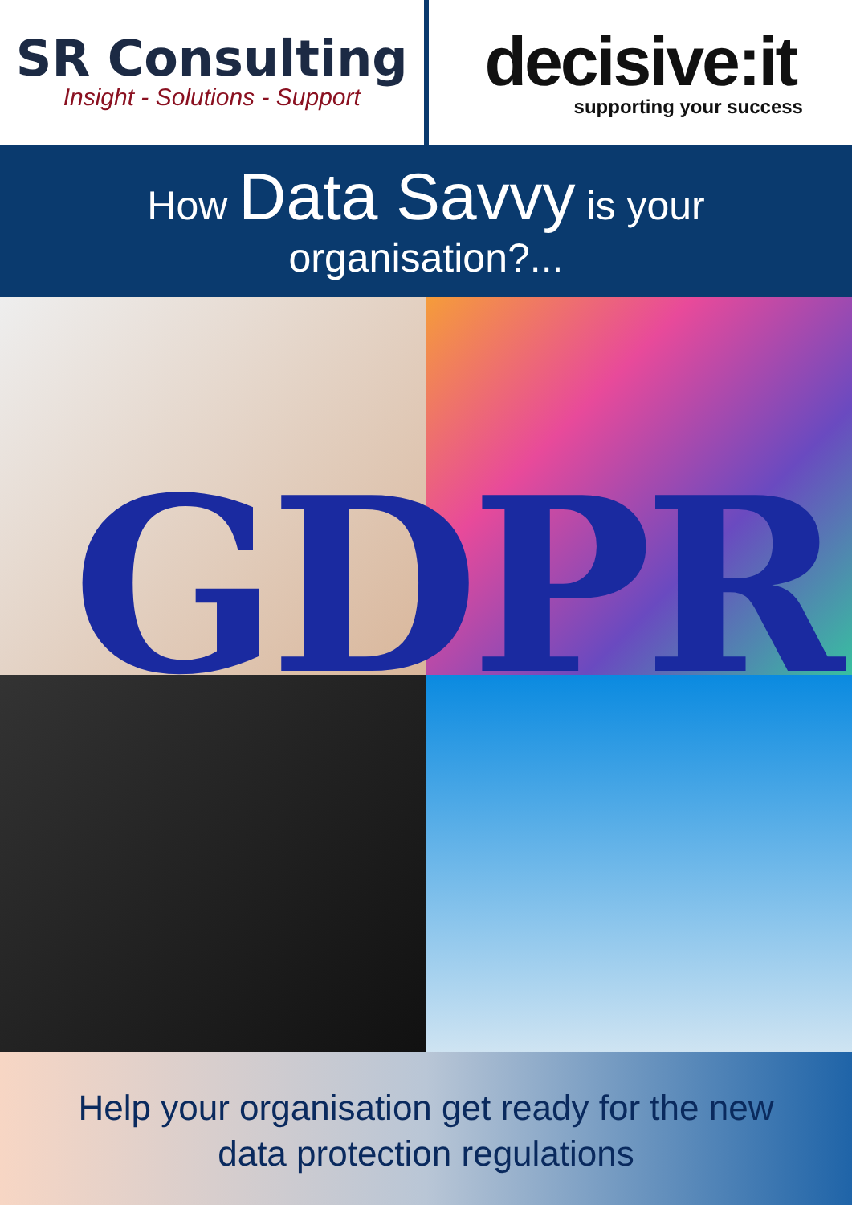SR Consulting
Insight - Solutions - Support
decisive:it
supporting your success
How Data Savvy is your
organisation?...
GDPR
Help your organisation get ready for the new
data protection regulations